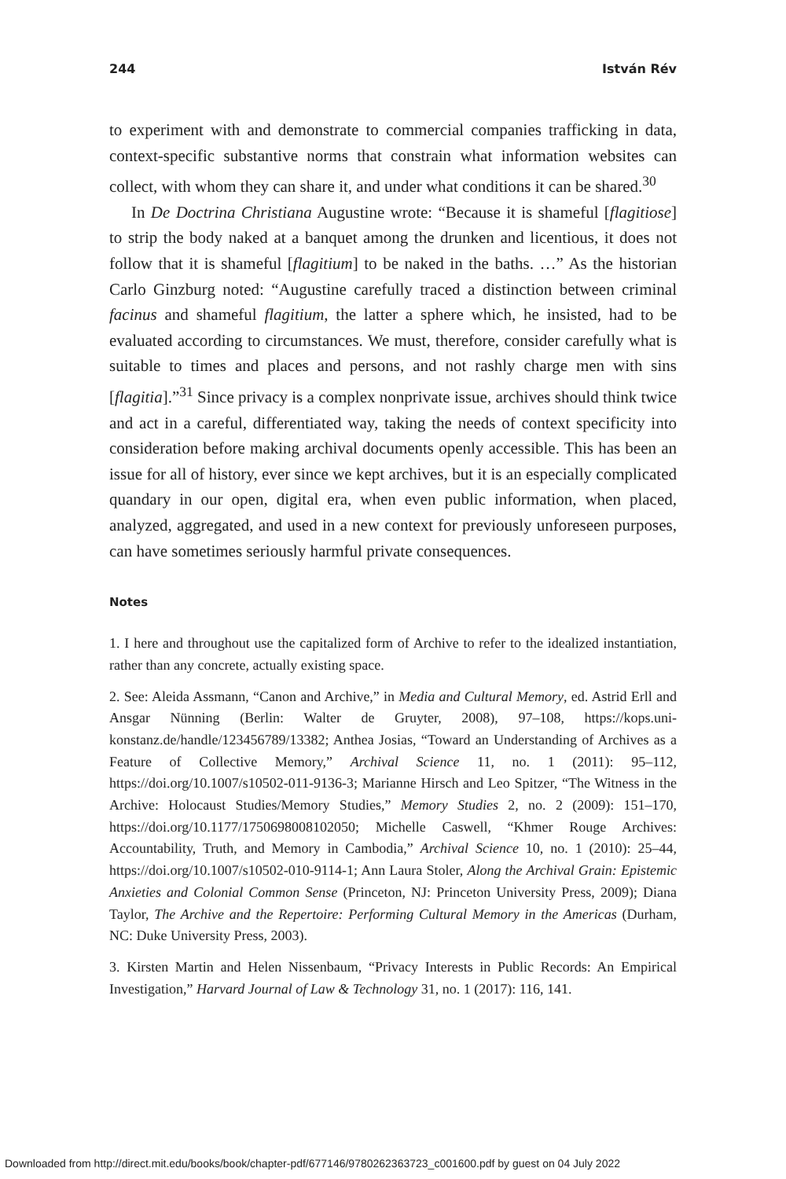244 István Rév
to experiment with and demonstrate to commercial companies trafficking in data, context-specific substantive norms that constrain what information websites can collect, with whom they can share it, and under what conditions it can be shared.<sup>30</sup>
In De Doctrina Christiana Augustine wrote: “Because it is shameful [flagitiose] to strip the body naked at a banquet among the drunken and licentious, it does not follow that it is shameful [flagitium] to be naked in the baths. …” As the historian Carlo Ginzburg noted: “Augustine carefully traced a distinction between criminal facinus and shameful flagitium, the latter a sphere which, he insisted, had to be evaluated according to circumstances. We must, therefore, consider carefully what is suitable to times and places and persons, and not rashly charge men with sins [flagitia].”<sup>31</sup> Since privacy is a complex nonprivate issue, archives should think twice and act in a careful, differentiated way, taking the needs of context specificity into consideration before making archival documents openly accessible. This has been an issue for all of history, ever since we kept archives, but it is an especially complicated quandary in our open, digital era, when even public information, when placed, analyzed, aggregated, and used in a new context for previously unforeseen purposes, can have sometimes seriously harmful private consequences.
Notes
1. I here and throughout use the capitalized form of Archive to refer to the idealized instantiation, rather than any concrete, actually existing space.
2. See: Aleida Assmann, “Canon and Archive,” in Media and Cultural Memory, ed. Astrid Erll and Ansgar Nünning (Berlin: Walter de Gruyter, 2008), 97–108, https://kops.uni-konstanz.de/handle/123456789/13382; Anthea Josias, “Toward an Understanding of Archives as a Feature of Collective Memory,” Archival Science 11, no. 1 (2011): 95–112, https://doi.org/10.1007/s10502-011-9136-3; Marianne Hirsch and Leo Spitzer, “The Witness in the Archive: Holocaust Studies/Memory Studies,” Memory Studies 2, no. 2 (2009): 151–170, https://doi.org/10.1177/1750698008102050; Michelle Caswell, “Khmer Rouge Archives: Accountability, Truth, and Memory in Cambodia,” Archival Science 10, no. 1 (2010): 25–44, https://doi.org/10.1007/s10502-010-9114-1; Ann Laura Stoler, Along the Archival Grain: Epistemic Anxieties and Colonial Common Sense (Princeton, NJ: Princeton University Press, 2009); Diana Taylor, The Archive and the Repertoire: Performing Cultural Memory in the Americas (Durham, NC: Duke University Press, 2003).
3. Kirsten Martin and Helen Nissenbaum, “Privacy Interests in Public Records: An Empirical Investigation,” Harvard Journal of Law & Technology 31, no. 1 (2017): 116, 141.
Downloaded from http://direct.mit.edu/books/book/chapter-pdf/677146/9780262363723_c001600.pdf by guest on 04 July 2022